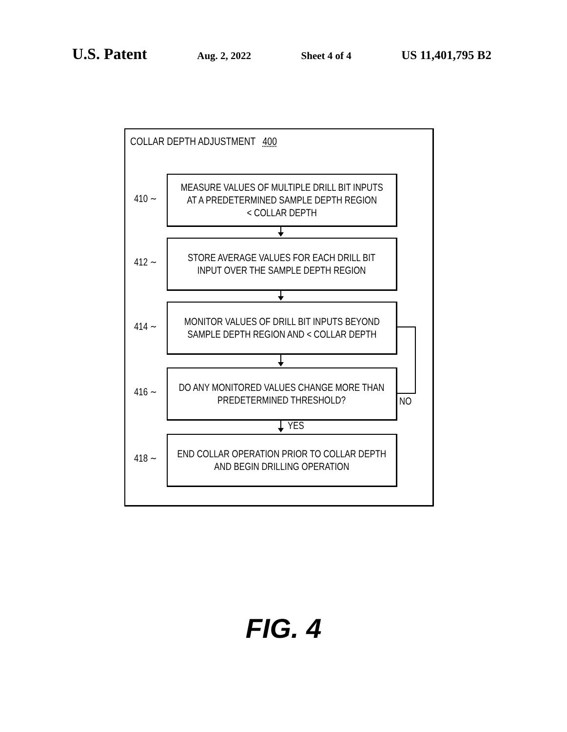U.S. Patent Aug. 2, 2022 Sheet 4 of 4 US 11,401,795 B2
COLLAR DEPTH ADJUSTMENT 400
410 ∼
MEASURE VALUES OF MULTIPLE DRILL BIT INPUTS
AT A PREDETERMINED SAMPLE DEPTH REGION
< COLLAR DEPTH
412 ∼
STORE AVERAGE VALUES FOR EACH DRILL BIT
INPUT OVER THE SAMPLE DEPTH REGION
414 ∼
MONITOR VALUES OF DRILL BIT INPUTS BEYOND
SAMPLE DEPTH REGION AND < COLLAR DEPTH
416 ∼
DO ANY MONITORED VALUES CHANGE MORE THAN
PREDETERMINED THRESHOLD?
NO
YES
418 ∼
END COLLAR OPERATION PRIOR TO COLLAR DEPTH
AND BEGIN DRILLING OPERATION
FIG. 4